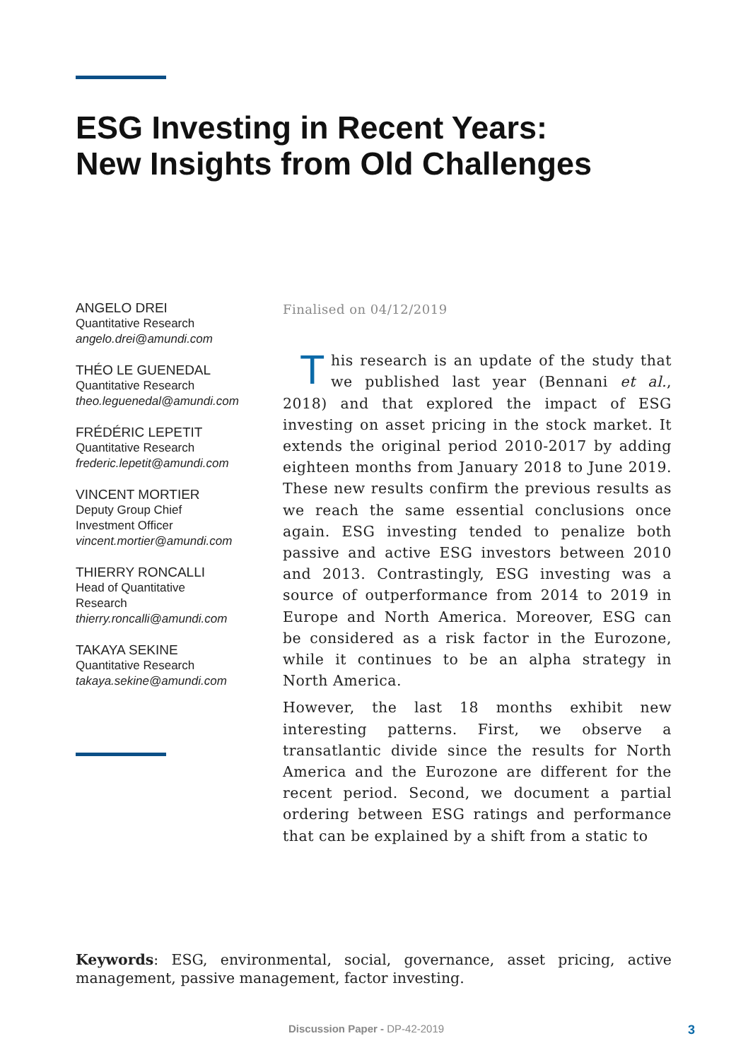ESG Investing in Recent Years:
New Insights from Old Challenges
ANGELO DREI
Quantitative Research
angelo.drei@amundi.com
THÉO LE GUENEDAL
Quantitative Research
theo.leguenedal@amundi.com
FRÉDÉRIC LEPETIT
Quantitative Research
frederic.lepetit@amundi.com
VINCENT MORTIER
Deputy Group Chief
Investment Officer
vincent.mortier@amundi.com
THIERRY RONCALLI
Head of Quantitative
Research
thierry.roncalli@amundi.com
TAKAYA SEKINE
Quantitative Research
takaya.sekine@amundi.com
Finalised on 04/12/2019
This research is an update of the study that we published last year (Bennani et al., 2018) and that explored the impact of ESG investing on asset pricing in the stock market. It extends the original period 2010-2017 by adding eighteen months from January 2018 to June 2019. These new results confirm the previous results as we reach the same essential conclusions once again. ESG investing tended to penalize both passive and active ESG investors between 2010 and 2013. Contrastingly, ESG investing was a source of outperformance from 2014 to 2019 in Europe and North America. Moreover, ESG can be considered as a risk factor in the Eurozone, while it continues to be an alpha strategy in North America.
However, the last 18 months exhibit new interesting patterns. First, we observe a transatlantic divide since the results for North America and the Eurozone are different for the recent period. Second, we document a partial ordering between ESG ratings and performance that can be explained by a shift from a static to
Keywords: ESG, environmental, social, governance, asset pricing, active management, passive management, factor investing.
Discussion Paper - DP-42-2019 3